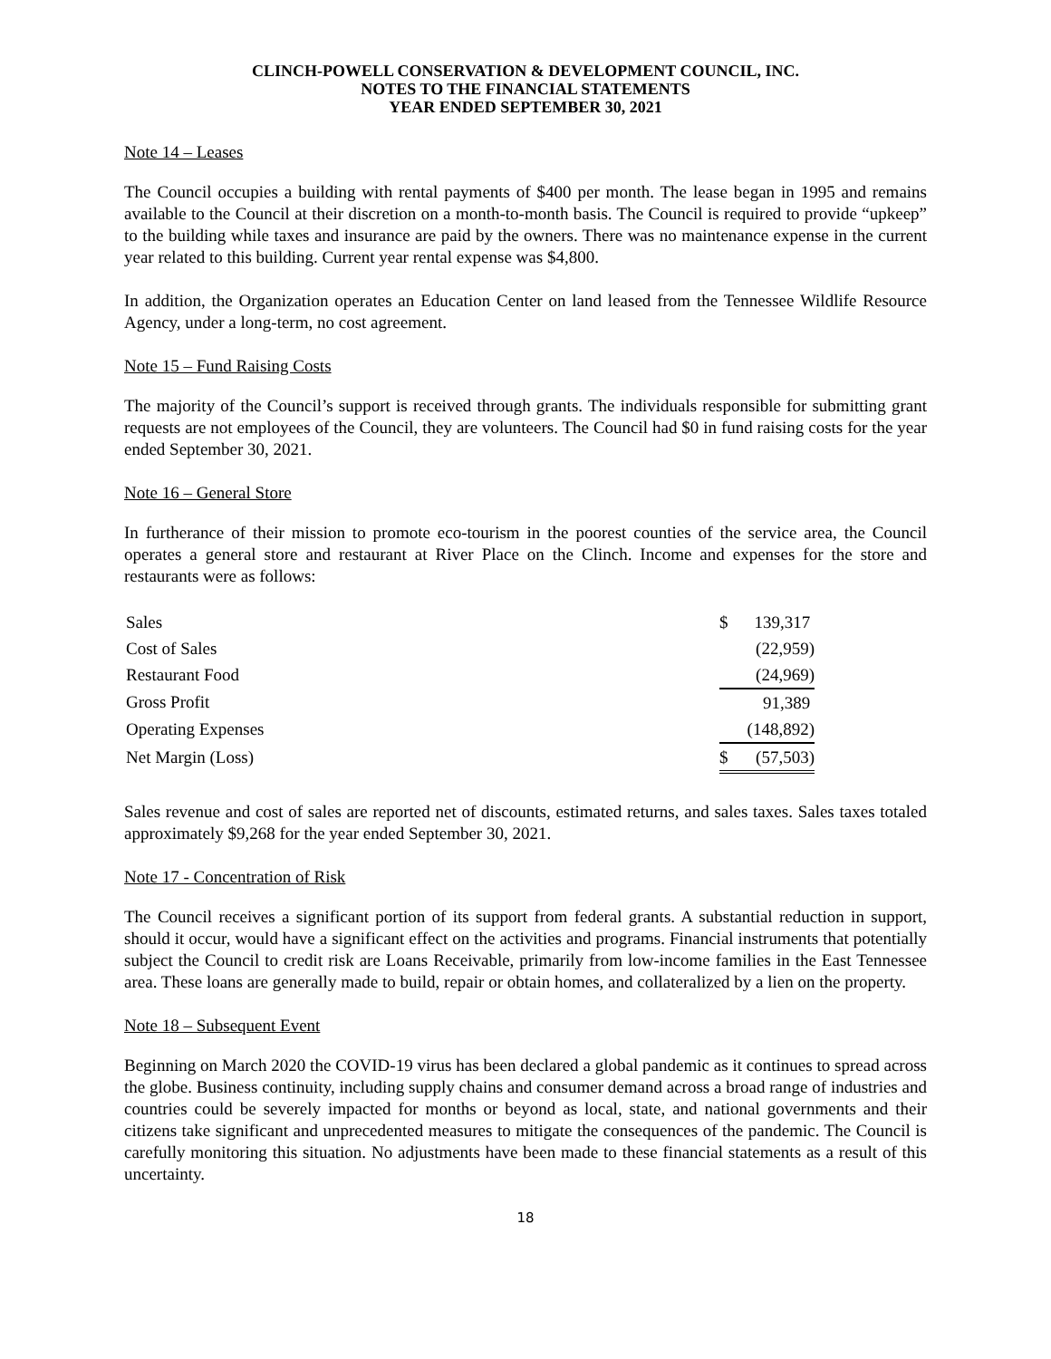CLINCH-POWELL CONSERVATION & DEVELOPMENT COUNCIL, INC.
NOTES TO THE FINANCIAL STATEMENTS
YEAR ENDED SEPTEMBER 30, 2021
Note 14 – Leases
The Council occupies a building with rental payments of $400 per month. The lease began in 1995 and remains available to the Council at their discretion on a month-to-month basis. The Council is required to provide “upkeep” to the building while taxes and insurance are paid by the owners. There was no maintenance expense in the current year related to this building. Current year rental expense was $4,800.
In addition, the Organization operates an Education Center on land leased from the Tennessee Wildlife Resource Agency, under a long-term, no cost agreement.
Note 15 – Fund Raising Costs
The majority of the Council’s support is received through grants. The individuals responsible for submitting grant requests are not employees of the Council, they are volunteers. The Council had $0 in fund raising costs for the year ended September 30, 2021.
Note 16 – General Store
In furtherance of their mission to promote eco-tourism in the poorest counties of the service area, the Council operates a general store and restaurant at River Place on the Clinch. Income and expenses for the store and restaurants were as follows:
| Sales | $ | 139,317 |
| Cost of Sales | | (22,959) |
| Restaurant Food | | (24,969) |
| Gross Profit | | 91,389 |
| Operating Expenses | | (148,892) |
| Net Margin (Loss) | $ | (57,503) |
Sales revenue and cost of sales are reported net of discounts, estimated returns, and sales taxes. Sales taxes totaled approximately $9,268 for the year ended September 30, 2021.
Note 17 - Concentration of Risk
The Council receives a significant portion of its support from federal grants. A substantial reduction in support, should it occur, would have a significant effect on the activities and programs. Financial instruments that potentially subject the Council to credit risk are Loans Receivable, primarily from low-income families in the East Tennessee area. These loans are generally made to build, repair or obtain homes, and collateralized by a lien on the property.
Note 18 – Subsequent Event
Beginning on March 2020 the COVID-19 virus has been declared a global pandemic as it continues to spread across the globe. Business continuity, including supply chains and consumer demand across a broad range of industries and countries could be severely impacted for months or beyond as local, state, and national governments and their citizens take significant and unprecedented measures to mitigate the consequences of the pandemic. The Council is carefully monitoring this situation. No adjustments have been made to these financial statements as a result of this uncertainty.
18